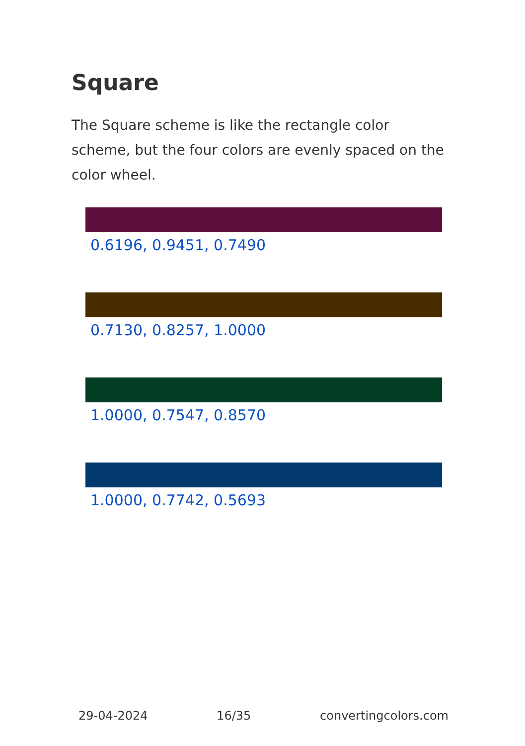Square
The Square scheme is like the rectangle color scheme, but the four colors are evenly spaced on the color wheel.
0.6196, 0.9451, 0.7490
0.7130, 0.8257, 1.0000
1.0000, 0.7547, 0.8570
1.0000, 0.7742, 0.5693
29-04-2024 16/35 convertingcolors.com